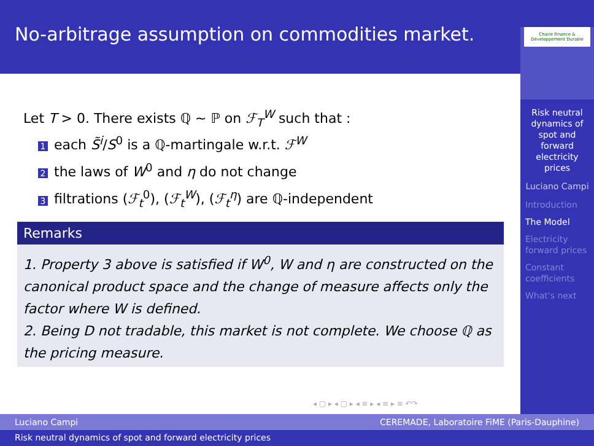No-arbitrage assumption on commodities market.
Chaire Finance & Développement Durable
Risk neutral dynamics of spot and forward electricity prices
Luciano Campi
Introduction
The Model
Electricity forward prices
Constant coefficients
What's next
Let T > 0. There exists ℚ ∼ ℙ on ℱ<sub>T</sub><sup>W</sup> such that :
1 each S̃<sup>i</sup>/S<sup>0</sup> is a ℚ-martingale w.r.t. ℱ<sup>W</sup>
2 the laws of W<sup>0</sup> and η do not change
3 filtrations (ℱ<sub>t</sub><sup>0</sup>), (ℱ<sub>t</sub><sup>W</sup>), (ℱ<sub>t</sub><sup>η</sup>) are ℚ-independent
Remarks
1. Property 3 above is satisfied if W<sup>0</sup>, W and η are constructed on the canonical product space and the change of measure affects only the factor where W is defined.
2. Being D not tradable, this market is not complete. We choose ℚ as the pricing measure.
◂ ▢ ▸ ◂ ▢ ▸ ◂ ≡ ▸ ◂ ≡ ▸ ≡ ↶↷
Luciano Campi CEREMADE, Laboratoire FiME (Paris-Dauphine)
Risk neutral dynamics of spot and forward electricity prices